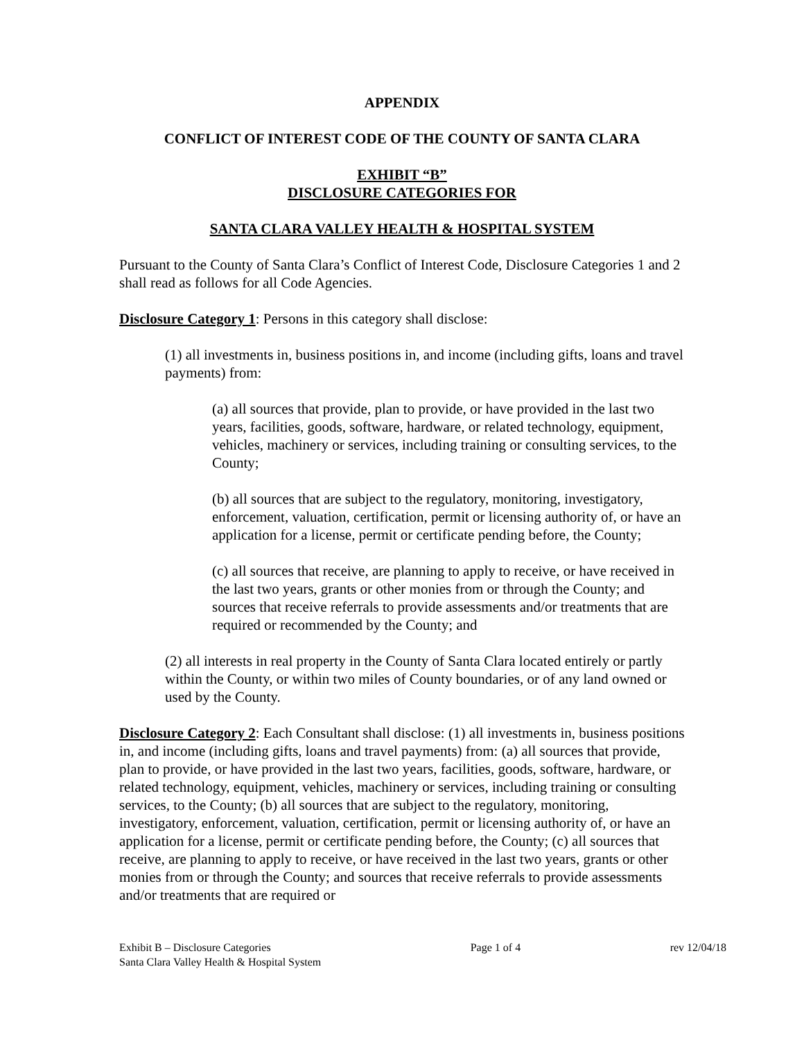APPENDIX
CONFLICT OF INTEREST CODE OF THE COUNTY OF SANTA CLARA
EXHIBIT “B”
DISCLOSURE CATEGORIES FOR
SANTA CLARA VALLEY HEALTH & HOSPITAL SYSTEM
Pursuant to the County of Santa Clara’s Conflict of Interest Code, Disclosure Categories 1 and 2 shall read as follows for all Code Agencies.
Disclosure Category 1: Persons in this category shall disclose:
(1) all investments in, business positions in, and income (including gifts, loans and travel payments) from:
(a) all sources that provide, plan to provide, or have provided in the last two years, facilities, goods, software, hardware, or related technology, equipment, vehicles, machinery or services, including training or consulting services, to the County;
(b) all sources that are subject to the regulatory, monitoring, investigatory, enforcement, valuation, certification, permit or licensing authority of, or have an application for a license, permit or certificate pending before, the County;
(c) all sources that receive, are planning to apply to receive, or have received in the last two years, grants or other monies from or through the County; and sources that receive referrals to provide assessments and/or treatments that are required or recommended by the County; and
(2) all interests in real property in the County of Santa Clara located entirely or partly within the County, or within two miles of County boundaries, or of any land owned or used by the County.
Disclosure Category 2: Each Consultant shall disclose: (1) all investments in, business positions in, and income (including gifts, loans and travel payments) from: (a) all sources that provide, plan to provide, or have provided in the last two years, facilities, goods, software, hardware, or related technology, equipment, vehicles, machinery or services, including training or consulting services, to the County; (b) all sources that are subject to the regulatory, monitoring, investigatory, enforcement, valuation, certification, permit or licensing authority of, or have an application for a license, permit or certificate pending before, the County; (c) all sources that receive, are planning to apply to receive, or have received in the last two years, grants or other monies from or through the County; and sources that receive referrals to provide assessments and/or treatments that are required or
Exhibit B – Disclosure Categories
Santa Clara Valley Health & Hospital System
Page 1 of 4 rev 12/04/18